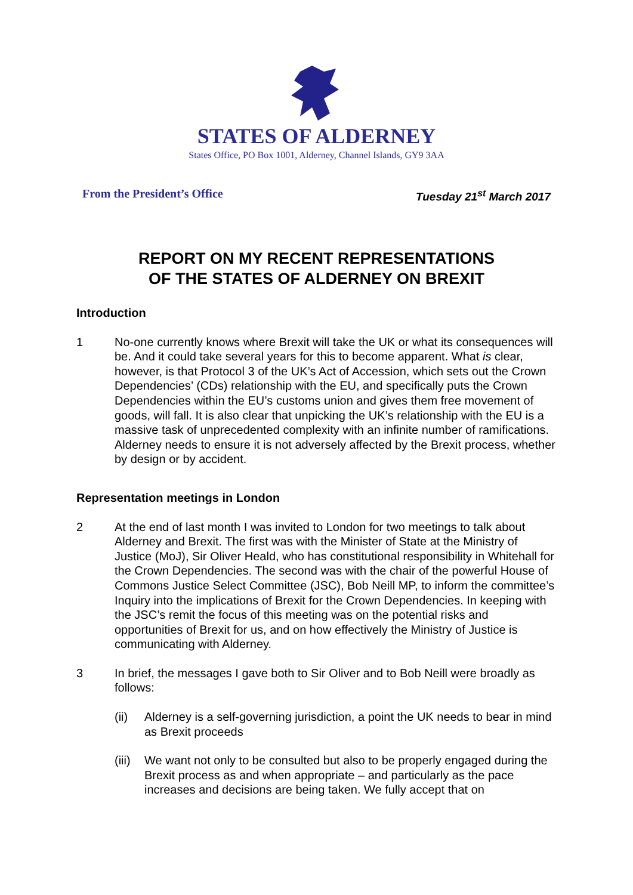STATES OF ALDERNEY
States Office, PO Box 1001, Alderney, Channel Islands, GY9 3AA
From the President’s Office Tuesday 21<sup>st</sup> March 2017
REPORT ON MY RECENT REPRESENTATIONS
OF THE STATES OF ALDERNEY ON BREXIT
Introduction
1 No-one currently knows where Brexit will take the UK or what its consequences will be. And it could take several years for this to become apparent. What is clear, however, is that Protocol 3 of the UK’s Act of Accession, which sets out the Crown Dependencies’ (CDs) relationship with the EU, and specifically puts the Crown Dependencies within the EU’s customs union and gives them free movement of goods, will fall. It is also clear that unpicking the UK’s relationship with the EU is a massive task of unprecedented complexity with an infinite number of ramifications. Alderney needs to ensure it is not adversely affected by the Brexit process, whether by design or by accident.
Representation meetings in London
2 At the end of last month I was invited to London for two meetings to talk about Alderney and Brexit. The first was with the Minister of State at the Ministry of Justice (MoJ), Sir Oliver Heald, who has constitutional responsibility in Whitehall for the Crown Dependencies. The second was with the chair of the powerful House of Commons Justice Select Committee (JSC), Bob Neill MP, to inform the committee’s Inquiry into the implications of Brexit for the Crown Dependencies. In keeping with the JSC’s remit the focus of this meeting was on the potential risks and opportunities of Brexit for us, and on how effectively the Ministry of Justice is communicating with Alderney.
3 In brief, the messages I gave both to Sir Oliver and to Bob Neill were broadly as follows:
(ii) Alderney is a self-governing jurisdiction, a point the UK needs to bear in mind as Brexit proceeds
(iii) We want not only to be consulted but also to be properly engaged during the Brexit process as and when appropriate – and particularly as the pace increases and decisions are being taken. We fully accept that on